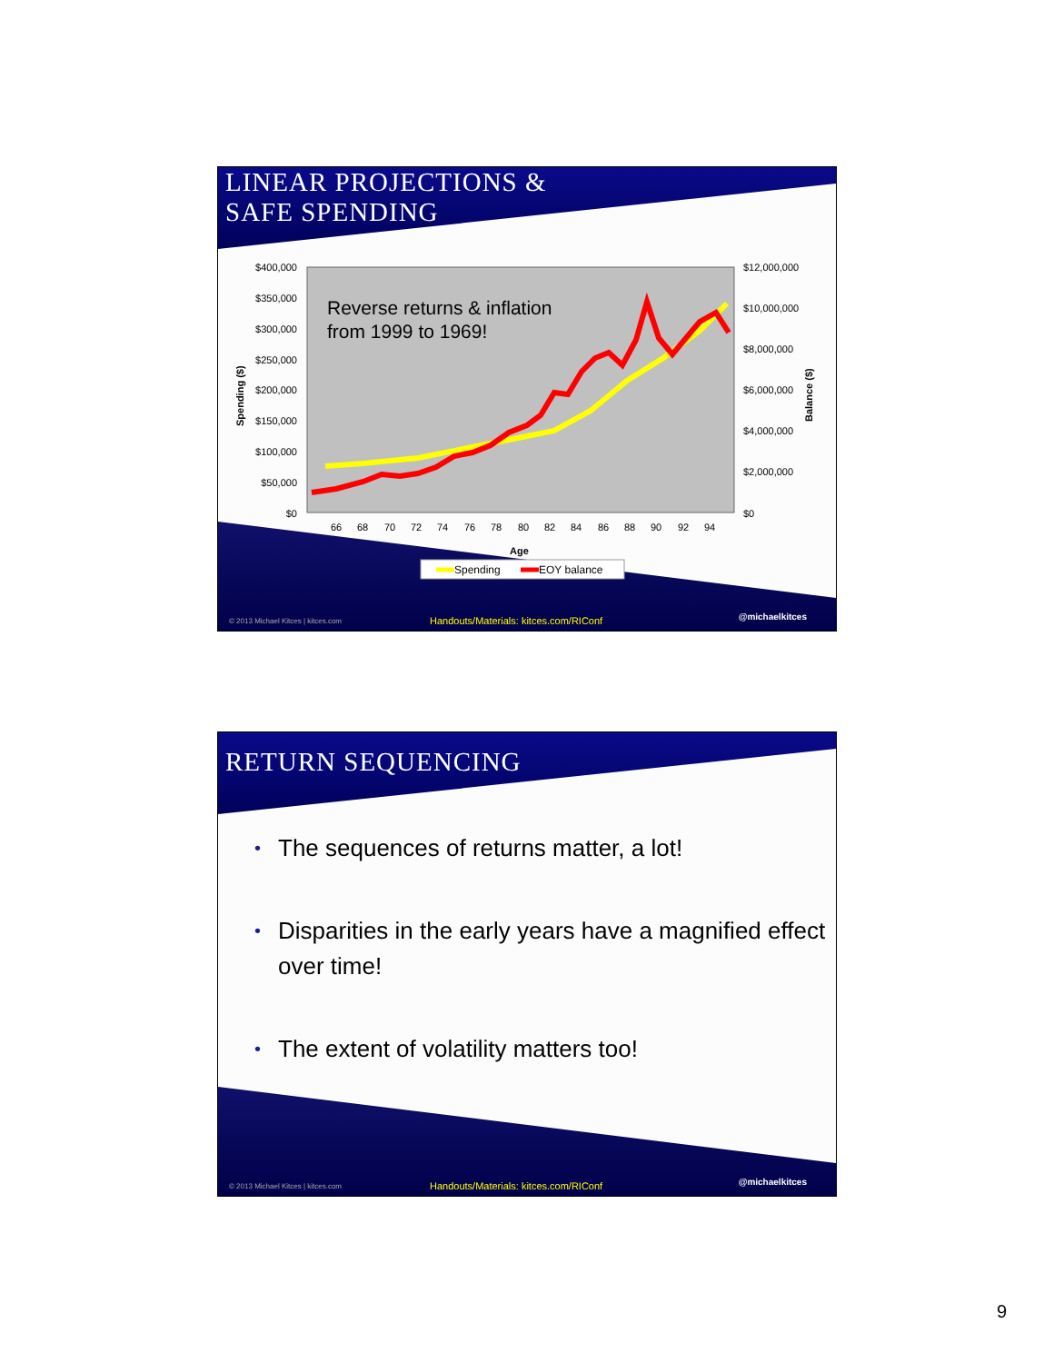LINEAR PROJECTIONS &
SAFE SPENDING
$400,000
$350,000
$300,000
$250,000
$200,000
$150,000
$100,000
$50,000
$0
$12,000,000
$10,000,000
$8,000,000
$6,000,000
$4,000,000
$2,000,000
$0
Spending ($)
Balance ($)
Reverse returns & inflation
from 1999 to 1969!
66
68
70
72
74
76
78
80
82
84
86
88
90
92
94
Age
Spending
EOY balance
© 2013 Michael Kitces | kitces.com
Handouts/Materials: kitces.com/RIConf
@michaelkitces
RETURN SEQUENCING
• The sequences of returns matter, a lot!
• Disparities in the early years have a magnified effect over time!
• The extent of volatility matters too!
© 2013 Michael Kitces | kitces.com
Handouts/Materials: kitces.com/RIConf
@michaelkitces
9